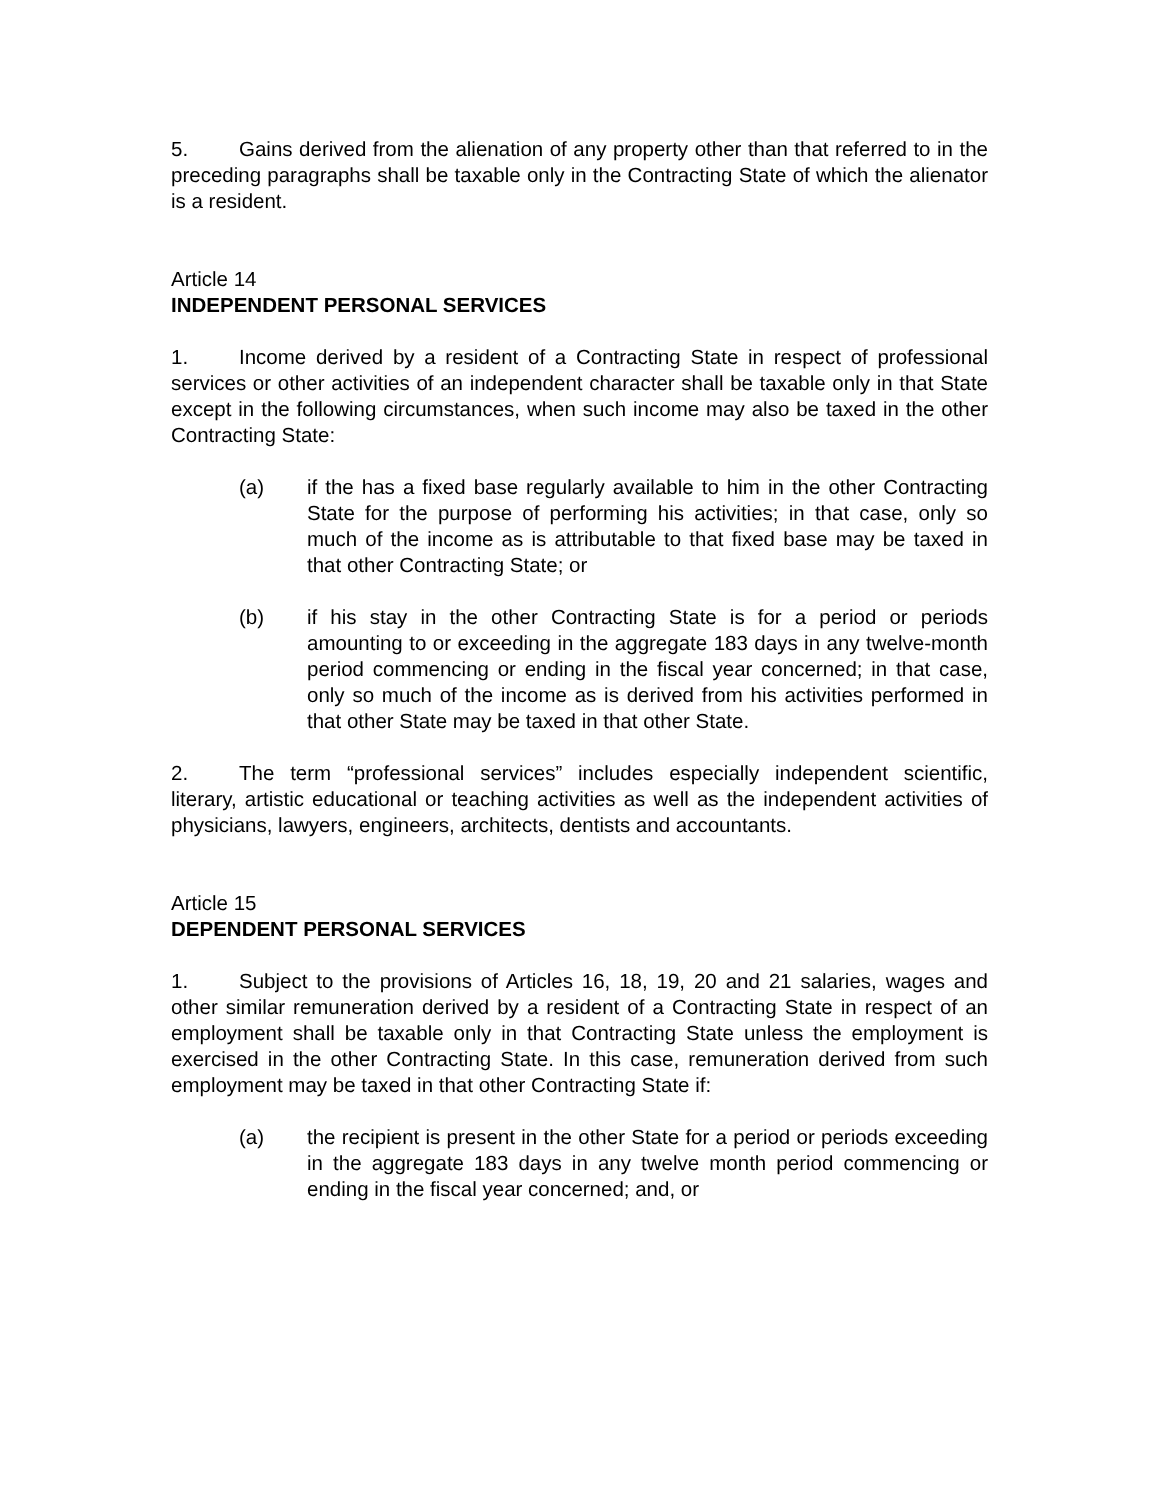5. Gains derived from the alienation of any property other than that referred to in the preceding paragraphs shall be taxable only in the Contracting State of which the alienator is a resident.
Article 14
INDEPENDENT PERSONAL SERVICES
1. Income derived by a resident of a Contracting State in respect of professional services or other activities of an independent character shall be taxable only in that State except in the following circumstances, when such income may also be taxed in the other Contracting State:
(a) if the has a fixed base regularly available to him in the other Contracting State for the purpose of performing his activities; in that case, only so much of the income as is attributable to that fixed base may be taxed in that other Contracting State; or
(b) if his stay in the other Contracting State is for a period or periods amounting to or exceeding in the aggregate 183 days in any twelve-month period commencing or ending in the fiscal year concerned; in that case, only so much of the income as is derived from his activities performed in that other State may be taxed in that other State.
2. The term “professional services” includes especially independent scientific, literary, artistic educational or teaching activities as well as the independent activities of physicians, lawyers, engineers, architects, dentists and accountants.
Article 15
DEPENDENT PERSONAL SERVICES
1. Subject to the provisions of Articles 16, 18, 19, 20 and 21 salaries, wages and other similar remuneration derived by a resident of a Contracting State in respect of an employment shall be taxable only in that Contracting State unless the employment is exercised in the other Contracting State. In this case, remuneration derived from such employment may be taxed in that other Contracting State if:
(a) the recipient is present in the other State for a period or periods exceeding in the aggregate 183 days in any twelve month period commencing or ending in the fiscal year concerned; and, or